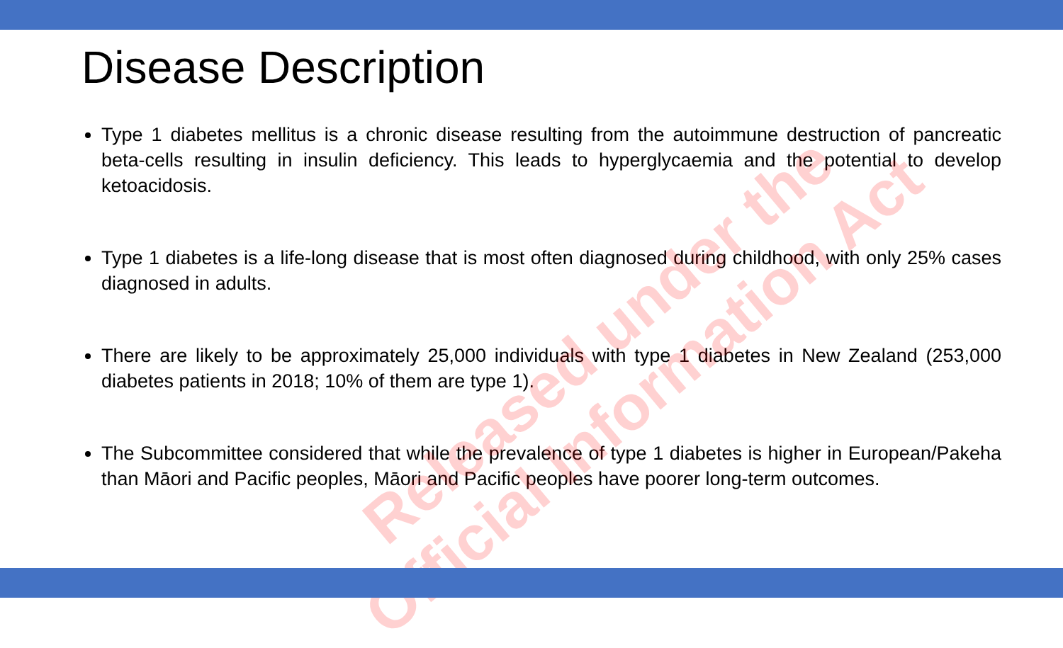Disease Description
Type 1 diabetes mellitus is a chronic disease resulting from the autoimmune destruction of pancreatic beta-cells resulting in insulin deficiency. This leads to hyperglycaemia and the potential to develop ketoacidosis.
Type 1 diabetes is a life-long disease that is most often diagnosed during childhood, with only 25% cases diagnosed in adults.
There are likely to be approximately 25,000 individuals with type 1 diabetes in New Zealand (253,000 diabetes patients in 2018; 10% of them are type 1).
The Subcommittee considered that while the prevalence of type 1 diabetes is higher in European/Pakeha than Māori and Pacific peoples, Māori and Pacific peoples have poorer long-term outcomes.
Released under the
Official Information Act